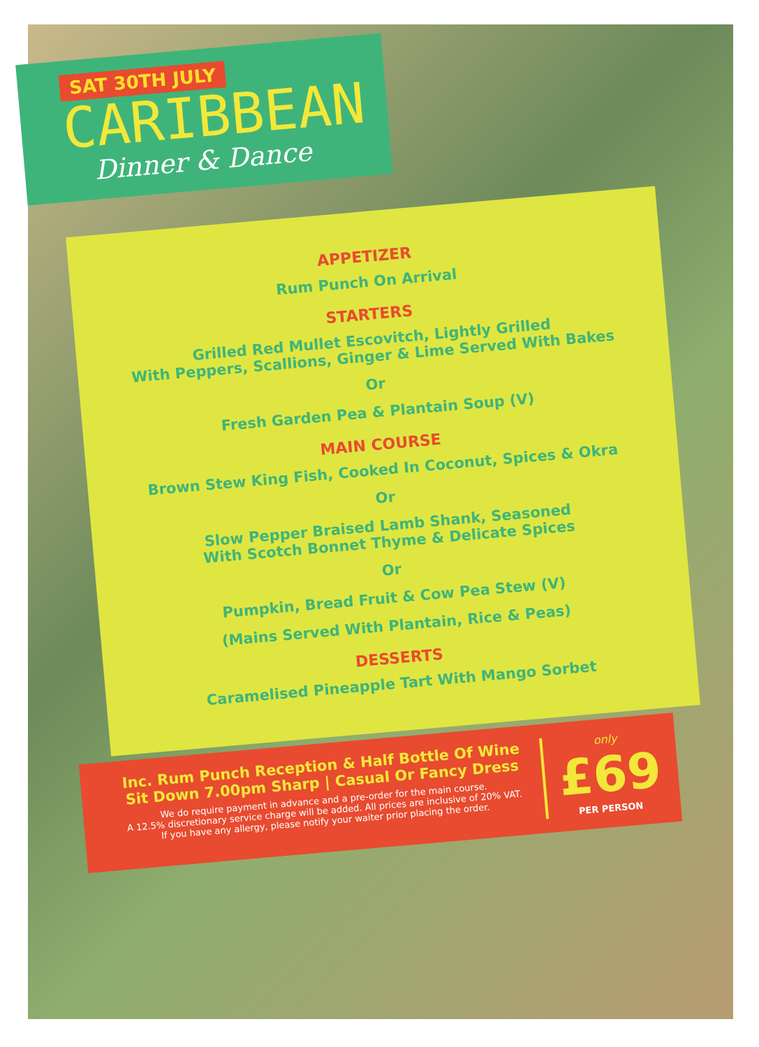SAT 30TH JULY
CARIBBEAN
Dinner & Dance
APPETIZER
Rum Punch On Arrival
STARTERS
Grilled Red Mullet Escovitch, Lightly Grilled
With Peppers, Scallions, Ginger & Lime Served With Bakes
Or
Fresh Garden Pea & Plantain Soup (V)
MAIN COURSE
Brown Stew King Fish, Cooked In Coconut, Spices & Okra
Or
Slow Pepper Braised Lamb Shank, Seasoned
With Scotch Bonnet Thyme & Delicate Spices
Or
Pumpkin, Bread Fruit & Cow Pea Stew (V)
(Mains Served With Plantain, Rice & Peas)
DESSERTS
Caramelised Pineapple Tart With Mango Sorbet
Inc. Rum Punch Reception & Half Bottle Of Wine
Sit Down 7.00pm Sharp | Casual Or Fancy Dress
We do require payment in advance and a pre-order for the main course.
A 12.5% discretionary service charge will be added. All prices are inclusive of 20% VAT.
If you have any allergy, please notify your waiter prior placing the order.
only
£69
PER PERSON